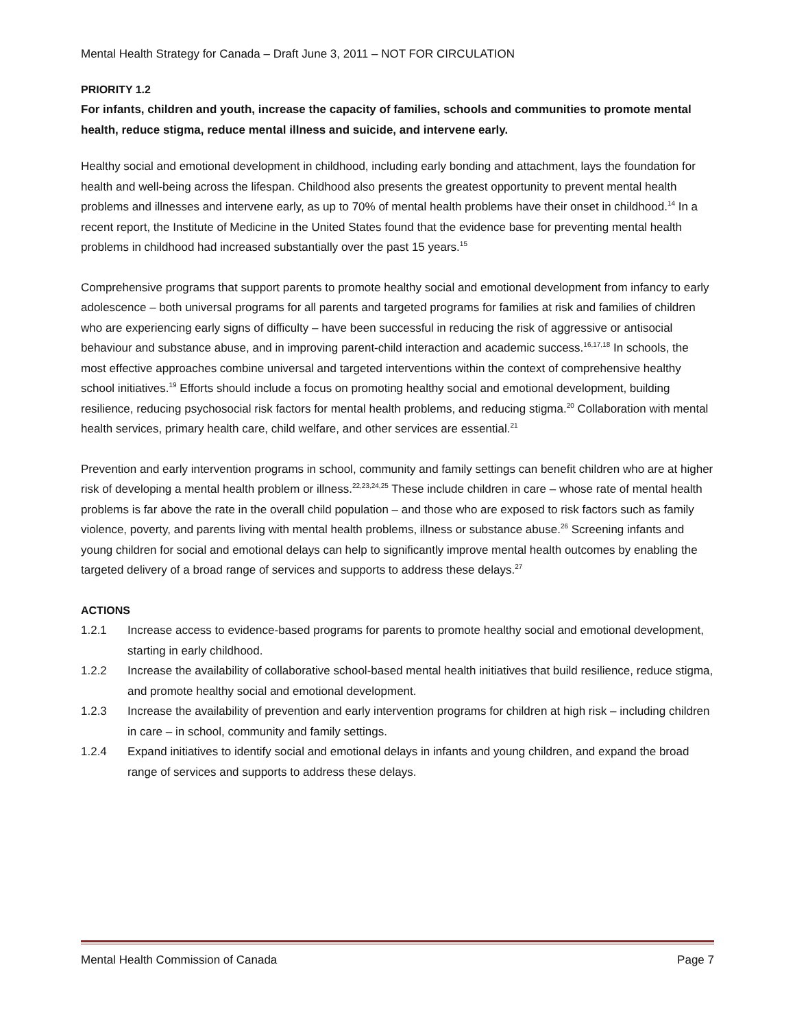Mental Health Strategy for Canada – Draft June 3, 2011 – NOT FOR CIRCULATION
PRIORITY 1.2
For infants, children and youth, increase the capacity of families, schools and communities to promote mental health, reduce stigma, reduce mental illness and suicide, and intervene early.
Healthy social and emotional development in childhood, including early bonding and attachment, lays the foundation for health and well-being across the lifespan. Childhood also presents the greatest opportunity to prevent mental health problems and illnesses and intervene early, as up to 70% of mental health problems have their onset in childhood.<sup>14</sup> In a recent report, the Institute of Medicine in the United States found that the evidence base for preventing mental health problems in childhood had increased substantially over the past 15 years.<sup>15</sup>
Comprehensive programs that support parents to promote healthy social and emotional development from infancy to early adolescence – both universal programs for all parents and targeted programs for families at risk and families of children who are experiencing early signs of difficulty – have been successful in reducing the risk of aggressive or antisocial behaviour and substance abuse, and in improving parent-child interaction and academic success.<sup>16,17,18</sup> In schools, the most effective approaches combine universal and targeted interventions within the context of comprehensive healthy school initiatives.<sup>19</sup> Efforts should include a focus on promoting healthy social and emotional development, building resilience, reducing psychosocial risk factors for mental health problems, and reducing stigma.<sup>20</sup> Collaboration with mental health services, primary health care, child welfare, and other services are essential.<sup>21</sup>
Prevention and early intervention programs in school, community and family settings can benefit children who are at higher risk of developing a mental health problem or illness.<sup>22,23,24,25</sup> These include children in care – whose rate of mental health problems is far above the rate in the overall child population – and those who are exposed to risk factors such as family violence, poverty, and parents living with mental health problems, illness or substance abuse.<sup>26</sup> Screening infants and young children for social and emotional delays can help to significantly improve mental health outcomes by enabling the targeted delivery of a broad range of services and supports to address these delays.<sup>27</sup>
ACTIONS
1.2.1 Increase access to evidence-based programs for parents to promote healthy social and emotional development, starting in early childhood.
1.2.2 Increase the availability of collaborative school-based mental health initiatives that build resilience, reduce stigma, and promote healthy social and emotional development.
1.2.3 Increase the availability of prevention and early intervention programs for children at high risk – including children in care – in school, community and family settings.
1.2.4 Expand initiatives to identify social and emotional delays in infants and young children, and expand the broad range of services and supports to address these delays.
Mental Health Commission of Canada Page 7